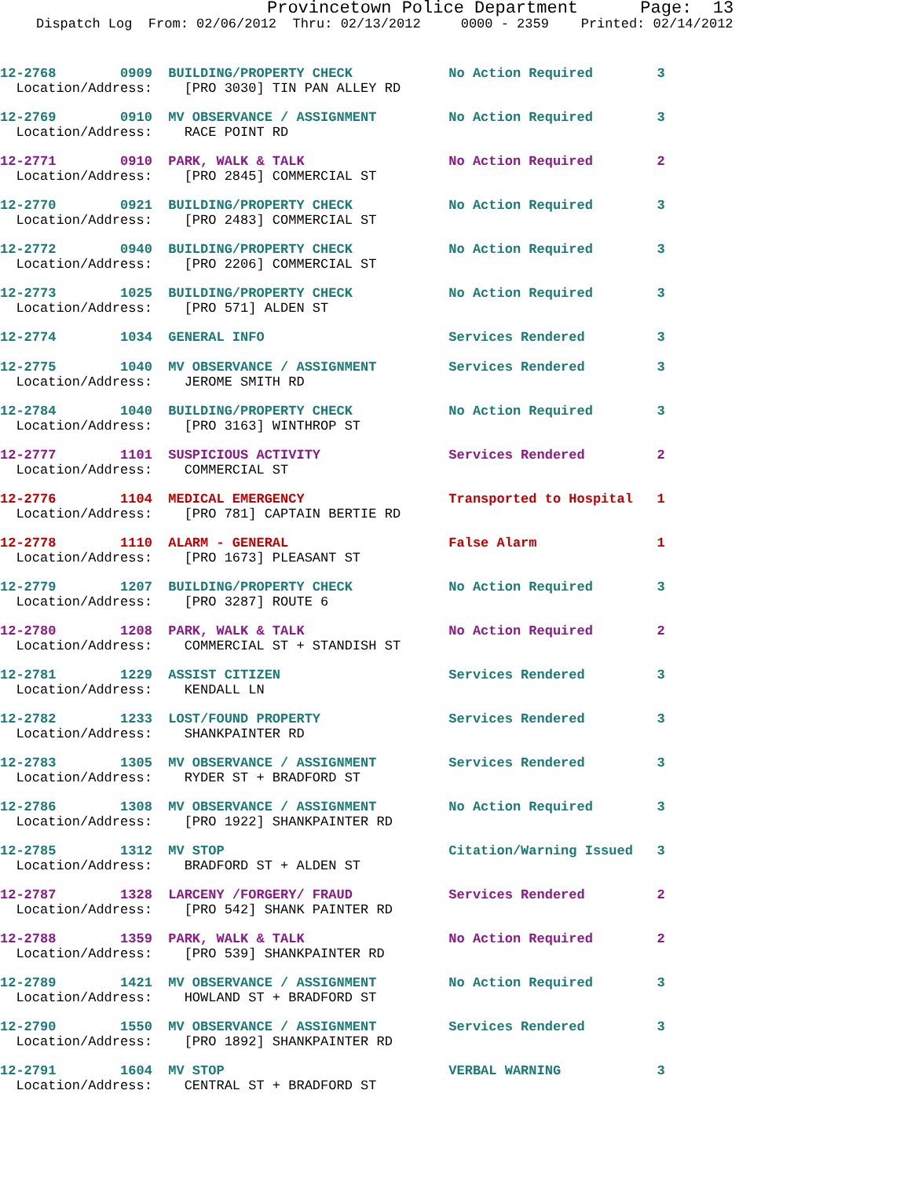Provincetown Police Department Page: 13
Dispatch Log From: 02/06/2012 Thru: 02/13/2012 0000 - 2359 Printed: 02/14/2012
12-2768 0909 BUILDING/PROPERTY CHECK No Action Required 3 Location/Address: [PRO 3030] TIN PAN ALLEY RD
12-2769 0910 MV OBSERVANCE / ASSIGNMENT No Action Required 3 Location/Address: RACE POINT RD
12-2771 0910 PARK, WALK & TALK No Action Required 2 Location/Address: [PRO 2845] COMMERCIAL ST
12-2770 0921 BUILDING/PROPERTY CHECK No Action Required 3 Location/Address: [PRO 2483] COMMERCIAL ST
12-2772 0940 BUILDING/PROPERTY CHECK No Action Required 3 Location/Address: [PRO 2206] COMMERCIAL ST
12-2773 1025 BUILDING/PROPERTY CHECK No Action Required 3 Location/Address: [PRO 571] ALDEN ST
12-2774 1034 GENERAL INFO Services Rendered 3
12-2775 1040 MV OBSERVANCE / ASSIGNMENT Services Rendered 3 Location/Address: JEROME SMITH RD
12-2784 1040 BUILDING/PROPERTY CHECK No Action Required 3 Location/Address: [PRO 3163] WINTHROP ST
12-2777 1101 SUSPICIOUS ACTIVITY Services Rendered 2 Location/Address: COMMERCIAL ST
12-2776 1104 MEDICAL EMERGENCY Transported to Hospital 1 Location/Address: [PRO 781] CAPTAIN BERTIE RD
12-2778 1110 ALARM - GENERAL False Alarm 1 Location/Address: [PRO 1673] PLEASANT ST
12-2779 1207 BUILDING/PROPERTY CHECK No Action Required 3 Location/Address: [PRO 3287] ROUTE 6
12-2780 1208 PARK, WALK & TALK No Action Required 2 Location/Address: COMMERCIAL ST + STANDISH ST
12-2781 1229 ASSIST CITIZEN Services Rendered 3 Location/Address: KENDALL LN
12-2782 1233 LOST/FOUND PROPERTY Services Rendered 3 Location/Address: SHANKPAINTER RD
12-2783 1305 MV OBSERVANCE / ASSIGNMENT Services Rendered 3 Location/Address: RYDER ST + BRADFORD ST
12-2786 1308 MV OBSERVANCE / ASSIGNMENT No Action Required 3 Location/Address: [PRO 1922] SHANKPAINTER RD
12-2785 1312 MV STOP Citation/Warning Issued 3 Location/Address: BRADFORD ST + ALDEN ST
12-2787 1328 LARCENY /FORGERY/ FRAUD Services Rendered 2 Location/Address: [PRO 542] SHANK PAINTER RD
12-2788 1359 PARK, WALK & TALK No Action Required 2 Location/Address: [PRO 539] SHANKPAINTER RD
12-2789 1421 MV OBSERVANCE / ASSIGNMENT No Action Required 3 Location/Address: HOWLAND ST + BRADFORD ST
12-2790 1550 MV OBSERVANCE / ASSIGNMENT Services Rendered 3 Location/Address: [PRO 1892] SHANKPAINTER RD
12-2791 1604 MV STOP VERBAL WARNING 3 Location/Address: CENTRAL ST + BRADFORD ST